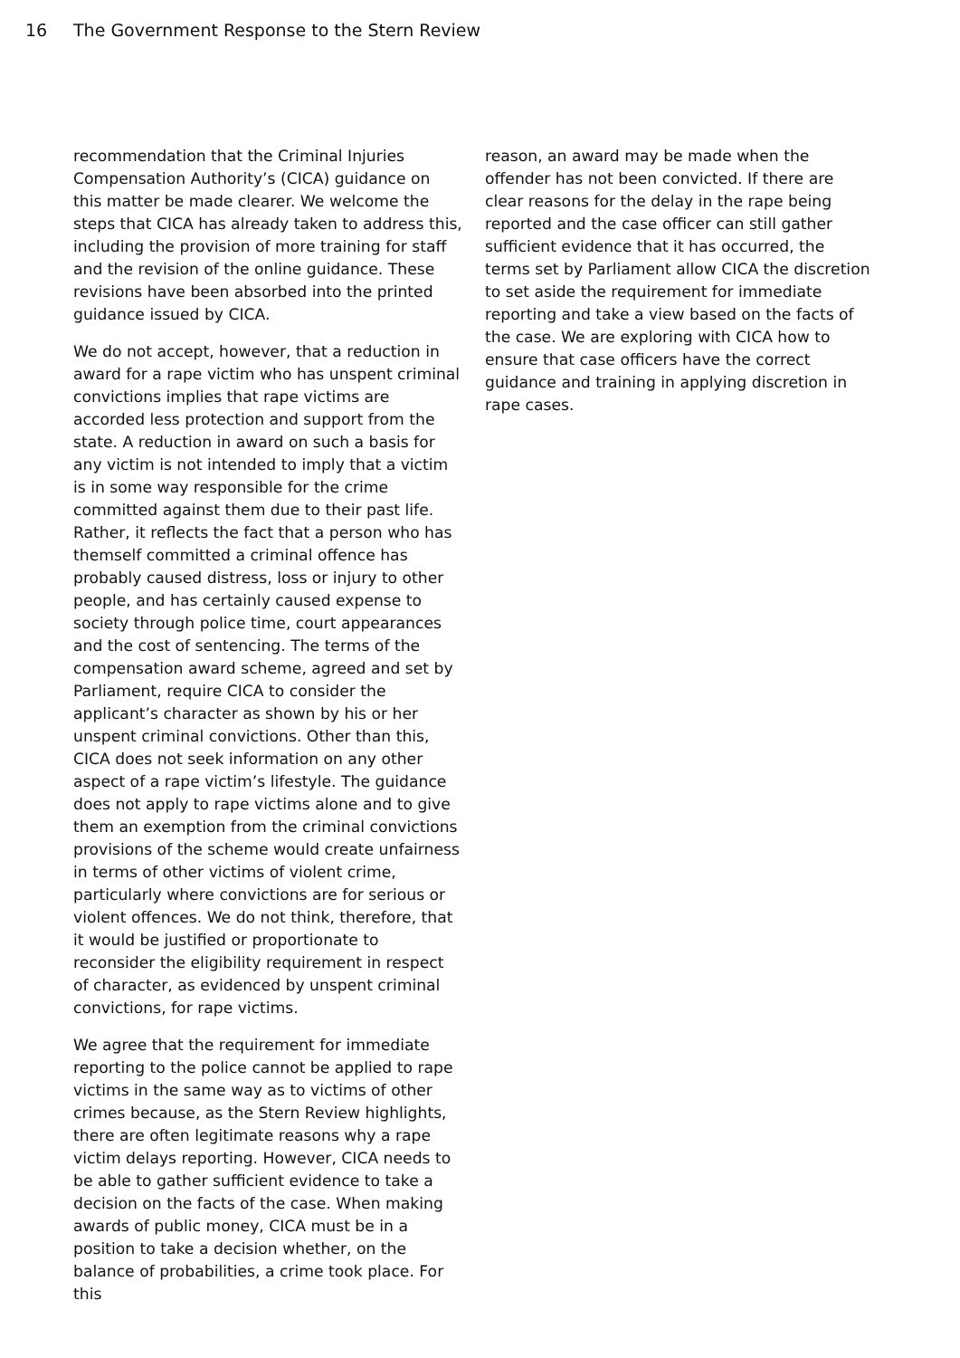16 The Government Response to the Stern Review
recommendation that the Criminal Injuries Compensation Authority’s (CICA) guidance on this matter be made clearer. We welcome the steps that CICA has already taken to address this, including the provision of more training for staff and the revision of the online guidance. These revisions have been absorbed into the printed guidance issued by CICA.
We do not accept, however, that a reduction in award for a rape victim who has unspent criminal convictions implies that rape victims are accorded less protection and support from the state. A reduction in award on such a basis for any victim is not intended to imply that a victim is in some way responsible for the crime committed against them due to their past life. Rather, it reflects the fact that a person who has themself committed a criminal offence has probably caused distress, loss or injury to other people, and has certainly caused expense to society through police time, court appearances and the cost of sentencing. The terms of the compensation award scheme, agreed and set by Parliament, require CICA to consider the applicant’s character as shown by his or her unspent criminal convictions. Other than this, CICA does not seek information on any other aspect of a rape victim’s lifestyle. The guidance does not apply to rape victims alone and to give them an exemption from the criminal convictions provisions of the scheme would create unfairness in terms of other victims of violent crime, particularly where convictions are for serious or violent offences. We do not think, therefore, that it would be justified or proportionate to reconsider the eligibility requirement in respect of character, as evidenced by unspent criminal convictions, for rape victims.
We agree that the requirement for immediate reporting to the police cannot be applied to rape victims in the same way as to victims of other crimes because, as the Stern Review highlights, there are often legitimate reasons why a rape victim delays reporting. However, CICA needs to be able to gather sufficient evidence to take a decision on the facts of the case. When making awards of public money, CICA must be in a position to take a decision whether, on the balance of probabilities, a crime took place. For this
reason, an award may be made when the offender has not been convicted. If there are clear reasons for the delay in the rape being reported and the case officer can still gather sufficient evidence that it has occurred, the terms set by Parliament allow CICA the discretion to set aside the requirement for immediate reporting and take a view based on the facts of the case. We are exploring with CICA how to ensure that case officers have the correct guidance and training in applying discretion in rape cases.